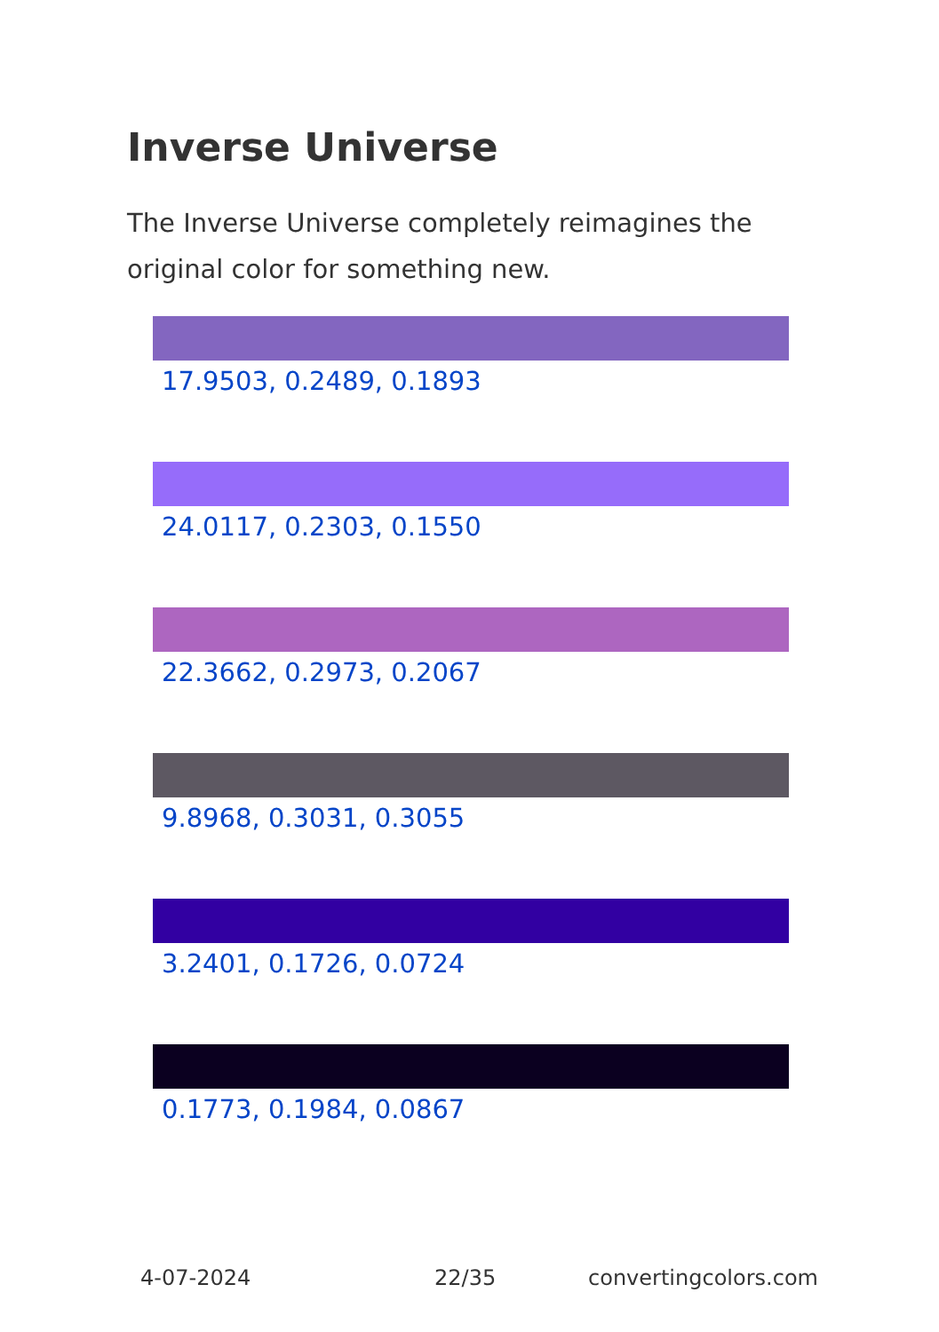Inverse Universe
The Inverse Universe completely reimagines the original color for something new.
17.9503, 0.2489, 0.1893
24.0117, 0.2303, 0.1550
22.3662, 0.2973, 0.2067
9.8968, 0.3031, 0.3055
3.2401, 0.1726, 0.0724
0.1773, 0.1984, 0.0867
4-07-2024 22/35 convertingcolors.com